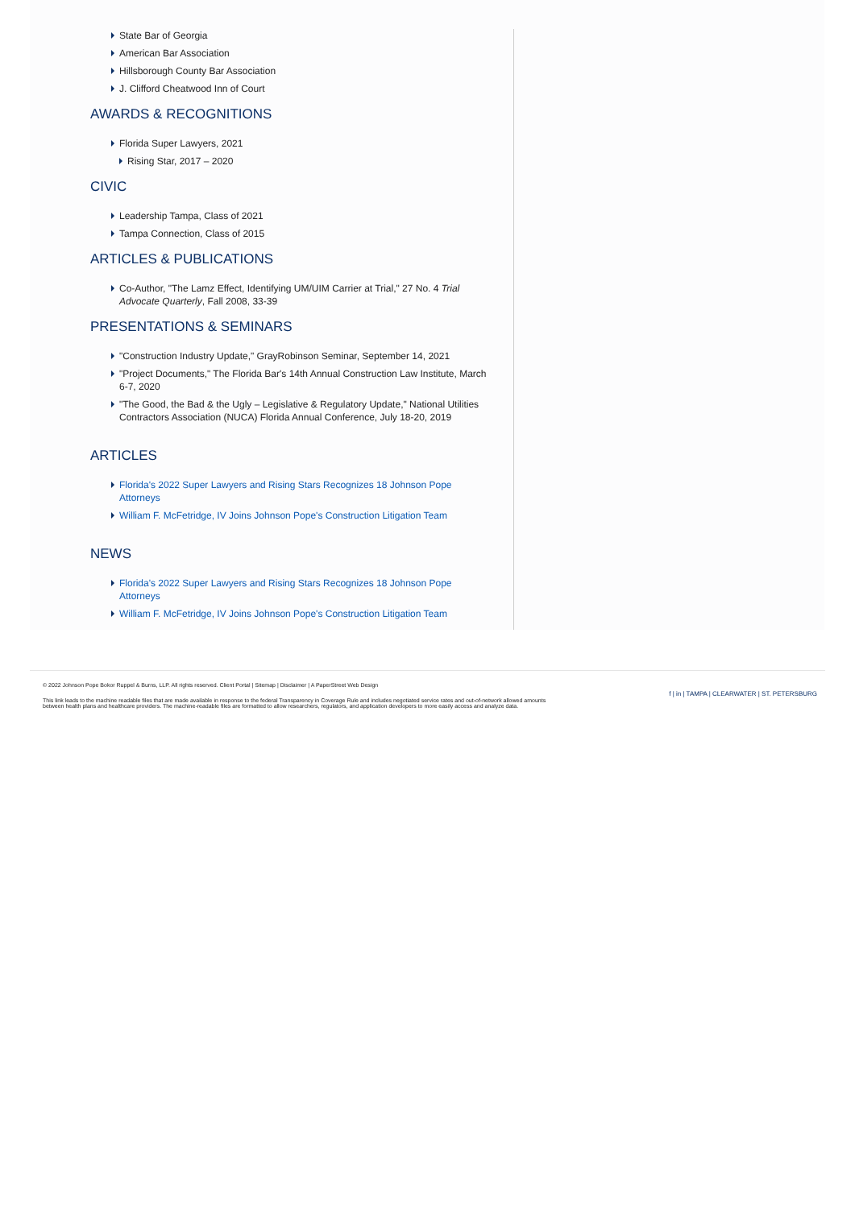State Bar of Georgia
American Bar Association
Hillsborough County Bar Association
J. Clifford Cheatwood Inn of Court
AWARDS & RECOGNITIONS
Florida Super Lawyers, 2021
Rising Star, 2017 – 2020
CIVIC
Leadership Tampa, Class of 2021
Tampa Connection, Class of 2015
ARTICLES & PUBLICATIONS
Co-Author, "The Lamz Effect, Identifying UM/UIM Carrier at Trial," 27 No. 4 Trial Advocate Quarterly, Fall 2008, 33-39
PRESENTATIONS & SEMINARS
"Construction Industry Update," GrayRobinson Seminar, September 14, 2021
"Project Documents," The Florida Bar's 14th Annual Construction Law Institute, March 6-7, 2020
"The Good, the Bad & the Ugly – Legislative & Regulatory Update," National Utilities Contractors Association (NUCA) Florida Annual Conference, July 18-20, 2019
ARTICLES
Florida's 2022 Super Lawyers and Rising Stars Recognizes 18 Johnson Pope Attorneys
William F. McFetridge, IV Joins Johnson Pope's Construction Litigation Team
NEWS
Florida's 2022 Super Lawyers and Rising Stars Recognizes 18 Johnson Pope Attorneys
William F. McFetridge, IV Joins Johnson Pope's Construction Litigation Team
© 2022 Johnson Pope Bokor Ruppel & Burns, LLP. All rights reserved. Client Portal | Sitemap | Disclaimer | A PaperStreet Web Design
This link leads to the machine readable files that are made available in response to the federal Transparency in Coverage Rule and includes negotiated service rates and out-of-network allowed amounts between health plans and healthcare providers. The machine-readable files are formatted to allow researchers, regulators, and application developers to more easily access and analyze data.
f | in | TAMPA | CLEARWATER | ST. PETERSBURG